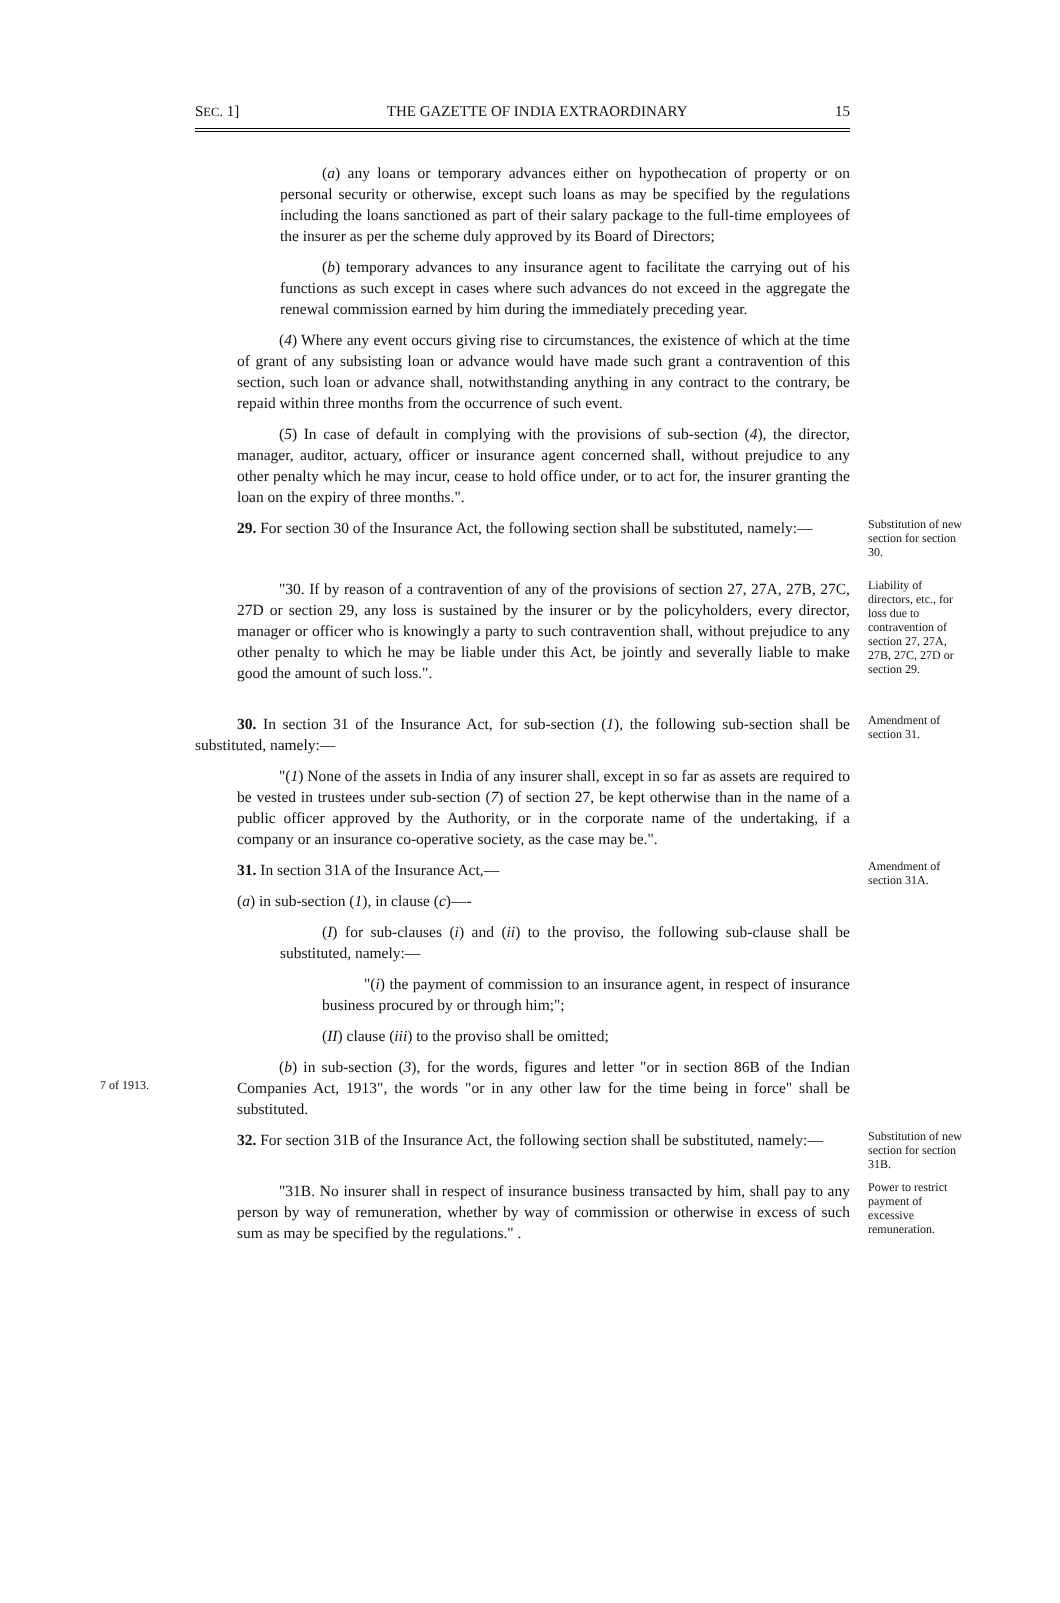SEC. 1] THE GAZETTE OF INDIA EXTRAORDINARY 15
(a) any loans or temporary advances either on hypothecation of property or on personal security or otherwise, except such loans as may be specified by the regulations including the loans sanctioned as part of their salary package to the full-time employees of the insurer as per the scheme duly approved by its Board of Directors;
(b) temporary advances to any insurance agent to facilitate the carrying out of his functions as such except in cases where such advances do not exceed in the aggregate the renewal commission earned by him during the immediately preceding year.
(4) Where any event occurs giving rise to circumstances, the existence of which at the time of grant of any subsisting loan or advance would have made such grant a contravention of this section, such loan or advance shall, notwithstanding anything in any contract to the contrary, be repaid within three months from the occurrence of such event.
(5) In case of default in complying with the provisions of sub-section (4), the director, manager, auditor, actuary, officer or insurance agent concerned shall, without prejudice to any other penalty which he may incur, cease to hold office under, or to act for, the insurer granting the loan on the expiry of three months.".
29. For section 30 of the Insurance Act, the following section shall be substituted, namely:—
Substitution of new section for section 30.
"30. If by reason of a contravention of any of the provisions of section 27, 27A, 27B, 27C, 27D or section 29, any loss is sustained by the insurer or by the policyholders, every director, manager or officer who is knowingly a party to such contravention shall, without prejudice to any other penalty to which he may be liable under this Act, be jointly and severally liable to make good the amount of such loss.".
Liability of directors, etc., for loss due to contravention of section 27, 27A, 27B, 27C, 27D or section 29.
30. In section 31 of the Insurance Act, for sub-section (1), the following sub-section shall be substituted, namely:—
"(1) None of the assets in India of any insurer shall, except in so far as assets are required to be vested in trustees under sub-section (7) of section 27, be kept otherwise than in the name of a public officer approved by the Authority, or in the corporate name of the undertaking, if a company or an insurance co-operative society, as the case may be.".
Amendment of section 31.
31. In section 31A of the Insurance Act,—
(a) in sub-section (1), in clause (c)—-
(I) for sub-clauses (i) and (ii) to the proviso, the following sub-clause shall be substituted, namely:—
"(i) the payment of commission to an insurance agent, in respect of insurance business procured by or through him;";
(II) clause (iii) to the proviso shall be omitted;
Amendment of section 31A.
7 of 1913.
(b) in sub-section (3), for the words, figures and letter "or in section 86B of the Indian Companies Act, 1913", the words "or in any other law for the time being in force" shall be substituted.
32. For section 31B of the Insurance Act, the following section shall be substituted, namely:—
Substitution of new section for section 31B.
"31B. No insurer shall in respect of insurance business transacted by him, shall pay to any person by way of remuneration, whether by way of commission or otherwise in excess of such sum as may be specified by the regulations." .
Power to restrict payment of excessive remuneration.